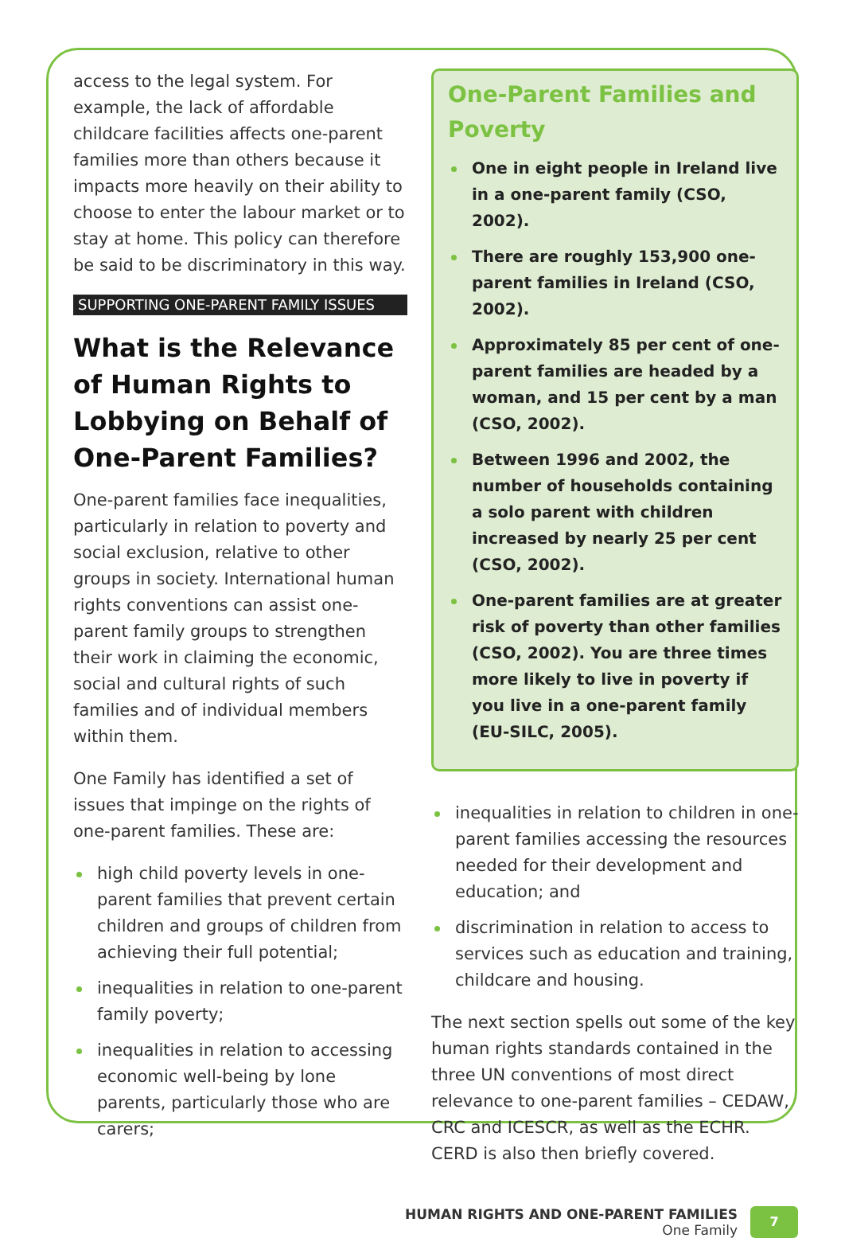access to the legal system. For example, the lack of affordable childcare facilities affects one-parent families more than others because it impacts more heavily on their ability to choose to enter the labour market or to stay at home. This policy can therefore be said to be discriminatory in this way.
SUPPORTING ONE-PARENT FAMILY ISSUES
What is the Relevance of Human Rights to Lobbying on Behalf of One-Parent Families?
One-parent families face inequalities, particularly in relation to poverty and social exclusion, relative to other groups in society. International human rights conventions can assist one-parent family groups to strengthen their work in claiming the economic, social and cultural rights of such families and of individual members within them.
One Family has identified a set of issues that impinge on the rights of one-parent families. These are:
high child poverty levels in one-parent families that prevent certain children and groups of children from achieving their full potential;
inequalities in relation to one-parent family poverty;
inequalities in relation to accessing economic well-being by lone parents, particularly those who are carers;
One-Parent Families and Poverty
One in eight people in Ireland live in a one-parent family (CSO, 2002).
There are roughly 153,900 one-parent families in Ireland (CSO, 2002).
Approximately 85 per cent of one-parent families are headed by a woman, and 15 per cent by a man (CSO, 2002).
Between 1996 and 2002, the number of households containing a solo parent with children increased by nearly 25 per cent (CSO, 2002).
One-parent families are at greater risk of poverty than other families (CSO, 2002). You are three times more likely to live in poverty if you live in a one-parent family (EU-SILC, 2005).
inequalities in relation to children in one-parent families accessing the resources needed for their development and education; and
discrimination in relation to access to services such as education and training, childcare and housing.
The next section spells out some of the key human rights standards contained in the three UN conventions of most direct relevance to one-parent families – CEDAW, CRC and ICESCR, as well as the ECHR. CERD is also then briefly covered.
HUMAN RIGHTS AND ONE-PARENT FAMILIES
One Family
7